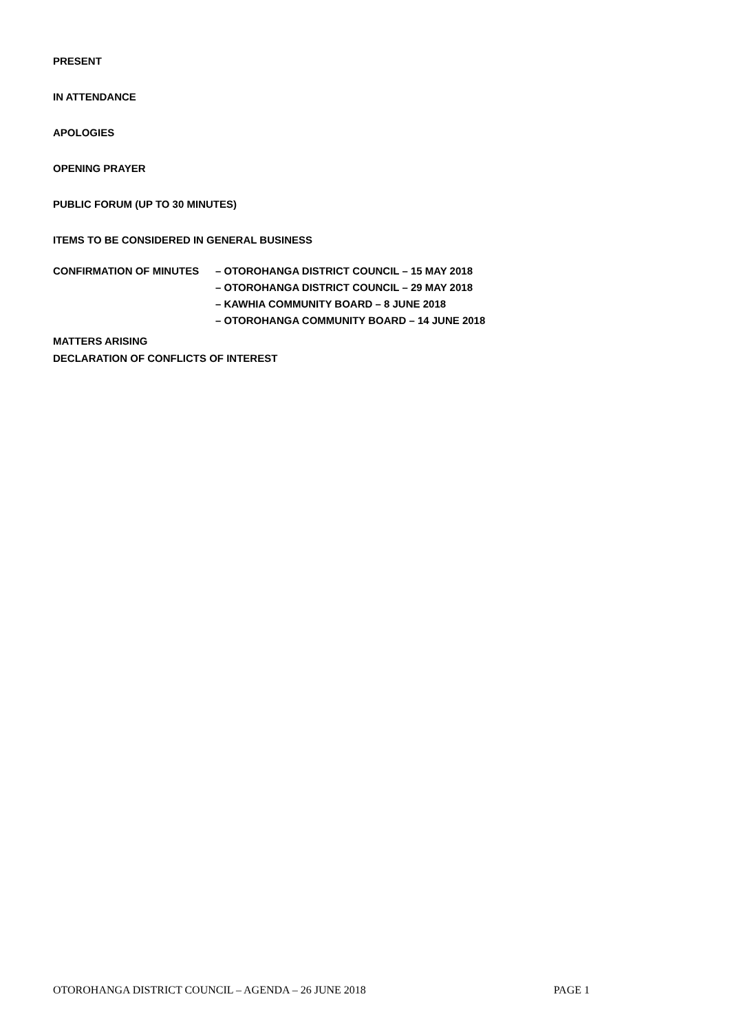PRESENT
IN ATTENDANCE
APOLOGIES
OPENING PRAYER
PUBLIC FORUM (UP TO 30 MINUTES)
ITEMS TO BE CONSIDERED IN GENERAL BUSINESS
CONFIRMATION OF MINUTES
– OTOROHANGA DISTRICT COUNCIL – 15 MAY 2018
– OTOROHANGA DISTRICT COUNCIL – 29 MAY 2018
– KAWHIA COMMUNITY BOARD – 8 JUNE 2018
– OTOROHANGA COMMUNITY BOARD – 14 JUNE 2018
MATTERS ARISING
DECLARATION OF CONFLICTS OF INTEREST
OTOROHANGA DISTRICT COUNCIL – AGENDA – 26 JUNE 2018 PAGE 1